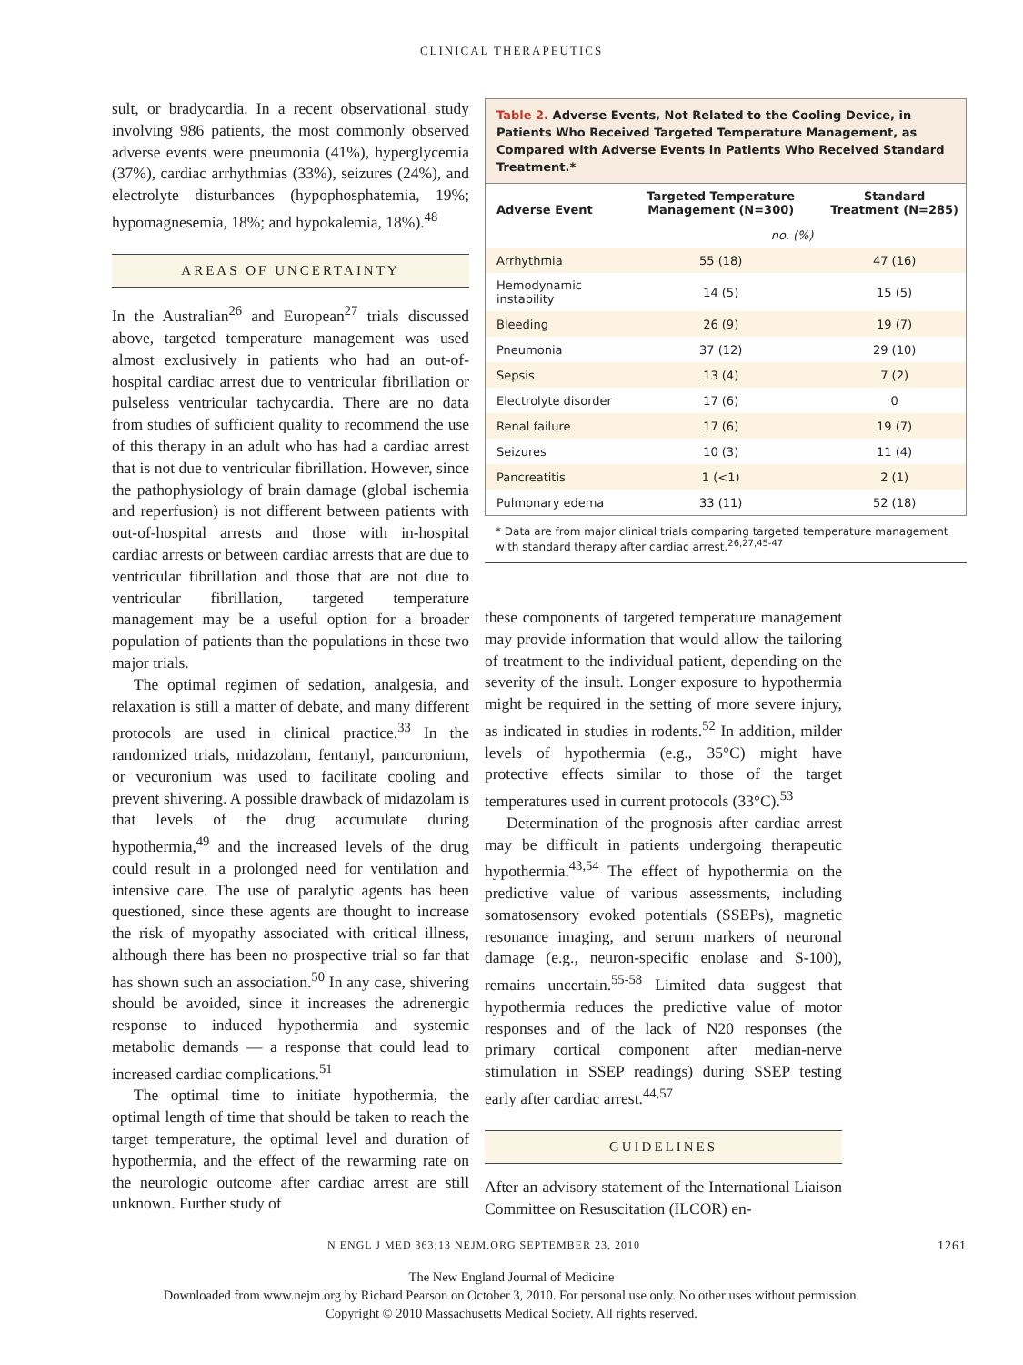CLINICAL THERAPEUTICS
sult, or bradycardia. In a recent observational study involving 986 patients, the most commonly observed adverse events were pneumonia (41%), hyperglycemia (37%), cardiac arrhythmias (33%), seizures (24%), and electrolyte disturbances (hypophosphatemia, 19%; hypomagnesemia, 18%; and hypokalemia, 18%).<sup>48</sup>
AREAS OF UNCERTAINTY
In the Australian<sup>26</sup> and European<sup>27</sup> trials discussed above, targeted temperature management was used almost exclusively in patients who had an out-of-hospital cardiac arrest due to ventricular fibrillation or pulseless ventricular tachycardia. There are no data from studies of sufficient quality to recommend the use of this therapy in an adult who has had a cardiac arrest that is not due to ventricular fibrillation. However, since the pathophysiology of brain damage (global ischemia and reperfusion) is not different between patients with out-of-hospital arrests and those with in-hospital cardiac arrests or between cardiac arrests that are due to ventricular fibrillation and those that are not due to ventricular fibrillation, targeted temperature management may be a useful option for a broader population of patients than the populations in these two major trials.
The optimal regimen of sedation, analgesia, and relaxation is still a matter of debate, and many different protocols are used in clinical practice.<sup>33</sup> In the randomized trials, midazolam, fentanyl, pancuronium, or vecuronium was used to facilitate cooling and prevent shivering. A possible drawback of midazolam is that levels of the drug accumulate during hypothermia,<sup>49</sup> and the increased levels of the drug could result in a prolonged need for ventilation and intensive care. The use of paralytic agents has been questioned, since these agents are thought to increase the risk of myopathy associated with critical illness, although there has been no prospective trial so far that has shown such an association.<sup>50</sup> In any case, shivering should be avoided, since it increases the adrenergic response to induced hypothermia and systemic metabolic demands — a response that could lead to increased cardiac complications.<sup>51</sup>
The optimal time to initiate hypothermia, the optimal length of time that should be taken to reach the target temperature, the optimal level and duration of hypothermia, and the effect of the rewarming rate on the neurologic outcome after cardiac arrest are still unknown. Further study of
Table 2. Adverse Events, Not Related to the Cooling Device, in Patients Who Received Targeted Temperature Management, as Compared with Adverse Events in Patients Who Received Standard Treatment.*
| Adverse Event | Targeted Temperature Management (N=300) | Standard Treatment (N=285) |
| --- | --- | --- |
| | no. (%) | |
| Arrhythmia | 55 (18) | 47 (16) |
| Hemodynamic instability | 14 (5) | 15 (5) |
| Bleeding | 26 (9) | 19 (7) |
| Pneumonia | 37 (12) | 29 (10) |
| Sepsis | 13 (4) | 7 (2) |
| Electrolyte disorder | 17 (6) | 0 |
| Renal failure | 17 (6) | 19 (7) |
| Seizures | 10 (3) | 11 (4) |
| Pancreatitis | 1 (<1) | 2 (1) |
| Pulmonary edema | 33 (11) | 52 (18) |
* Data are from major clinical trials comparing targeted temperature management with standard therapy after cardiac arrest.<sup>26,27,45-47</sup>
these components of targeted temperature management may provide information that would allow the tailoring of treatment to the individual patient, depending on the severity of the insult. Longer exposure to hypothermia might be required in the setting of more severe injury, as indicated in studies in rodents.<sup>52</sup> In addition, milder levels of hypothermia (e.g., 35°C) might have protective effects similar to those of the target temperatures used in current protocols (33°C).<sup>53</sup>
Determination of the prognosis after cardiac arrest may be difficult in patients undergoing therapeutic hypothermia.<sup>43,54</sup> The effect of hypothermia on the predictive value of various assessments, including somatosensory evoked potentials (SSEPs), magnetic resonance imaging, and serum markers of neuronal damage (e.g., neuron-specific enolase and S-100), remains uncertain.<sup>55-58</sup> Limited data suggest that hypothermia reduces the predictive value of motor responses and of the lack of N20 responses (the primary cortical component after median-nerve stimulation in SSEP readings) during SSEP testing early after cardiac arrest.<sup>44,57</sup>
GUIDELINES
After an advisory statement of the International Liaison Committee on Resuscitation (ILCOR) en-
N ENGL J MED 363;13 NEJM.ORG SEPTEMBER 23, 2010 1261
The New England Journal of Medicine
Downloaded from www.nejm.org by Richard Pearson on October 3, 2010. For personal use only. No other uses without permission.
Copyright © 2010 Massachusetts Medical Society. All rights reserved.